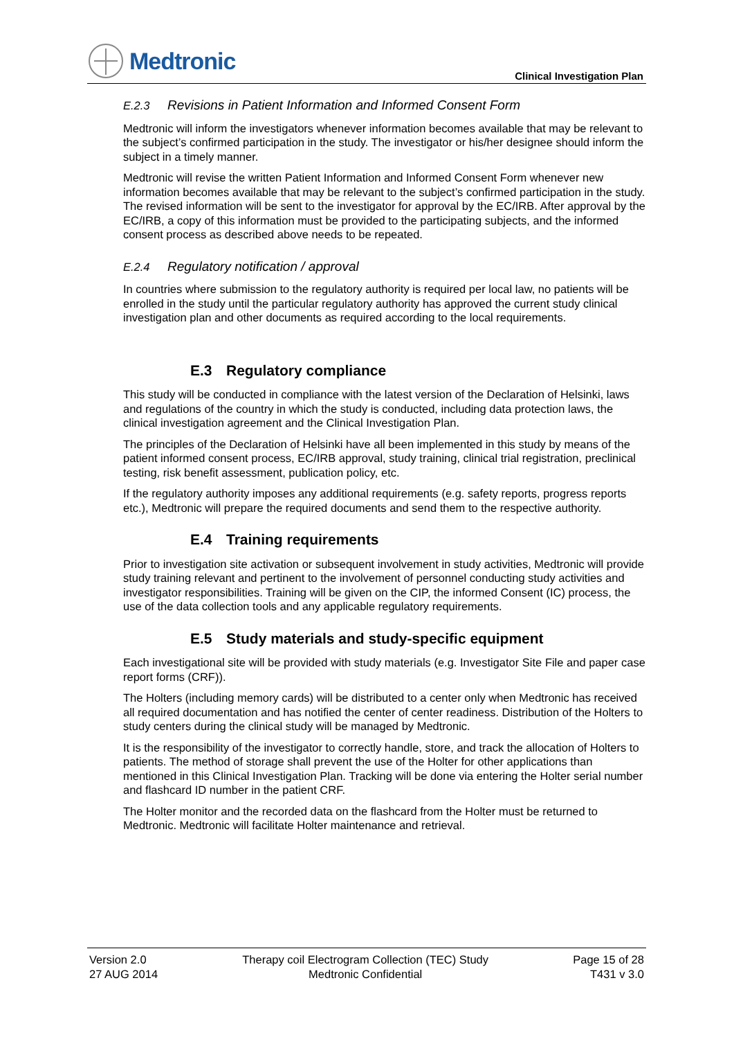Medtronic
Clinical Investigation Plan
E.2.3 Revisions in Patient Information and Informed Consent Form
Medtronic will inform the investigators whenever information becomes available that may be relevant to the subject’s confirmed participation in the study. The investigator or his/her designee should inform the subject in a timely manner.
Medtronic will revise the written Patient Information and Informed Consent Form whenever new information becomes available that may be relevant to the subject’s confirmed participation in the study. The revised information will be sent to the investigator for approval by the EC/IRB. After approval by the EC/IRB, a copy of this information must be provided to the participating subjects, and the informed consent process as described above needs to be repeated.
E.2.4 Regulatory notification / approval
In countries where submission to the regulatory authority is required per local law, no patients will be enrolled in the study until the particular regulatory authority has approved the current study clinical investigation plan and other documents as required according to the local requirements.
E.3 Regulatory compliance
This study will be conducted in compliance with the latest version of the Declaration of Helsinki, laws and regulations of the country in which the study is conducted, including data protection laws, the clinical investigation agreement and the Clinical Investigation Plan.
The principles of the Declaration of Helsinki have all been implemented in this study by means of the patient informed consent process, EC/IRB approval, study training, clinical trial registration, preclinical testing, risk benefit assessment, publication policy, etc.
If the regulatory authority imposes any additional requirements (e.g. safety reports, progress reports etc.), Medtronic will prepare the required documents and send them to the respective authority.
E.4 Training requirements
Prior to investigation site activation or subsequent involvement in study activities, Medtronic will provide study training relevant and pertinent to the involvement of personnel conducting study activities and investigator responsibilities. Training will be given on the CIP, the informed Consent (IC) process, the use of the data collection tools and any applicable regulatory requirements.
E.5 Study materials and study-specific equipment
Each investigational site will be provided with study materials (e.g. Investigator Site File and paper case report forms (CRF)).
The Holters (including memory cards) will be distributed to a center only when Medtronic has received all required documentation and has notified the center of center readiness. Distribution of the Holters to study centers during the clinical study will be managed by Medtronic.
It is the responsibility of the investigator to correctly handle, store, and track the allocation of Holters to patients. The method of storage shall prevent the use of the Holter for other applications than mentioned in this Clinical Investigation Plan. Tracking will be done via entering the Holter serial number and flashcard ID number in the patient CRF.
The Holter monitor and the recorded data on the flashcard from the Holter must be returned to Medtronic. Medtronic will facilitate Holter maintenance and retrieval.
Version 2.0
27 AUG 2014
Therapy coil Electrogram Collection (TEC) Study
Medtronic Confidential
Page 15 of 28
T431 v 3.0